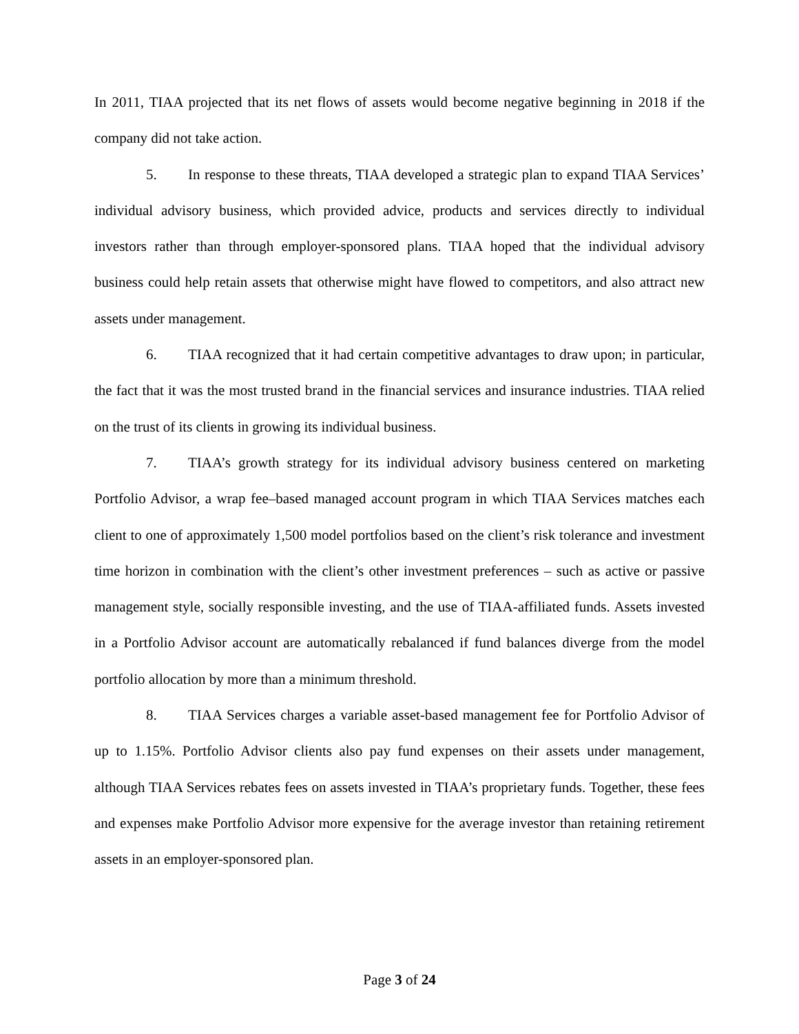In 2011, TIAA projected that its net flows of assets would become negative beginning in 2018 if the company did not take action.
5. In response to these threats, TIAA developed a strategic plan to expand TIAA Services’ individual advisory business, which provided advice, products and services directly to individual investors rather than through employer-sponsored plans. TIAA hoped that the individual advisory business could help retain assets that otherwise might have flowed to competitors, and also attract new assets under management.
6. TIAA recognized that it had certain competitive advantages to draw upon; in particular, the fact that it was the most trusted brand in the financial services and insurance industries. TIAA relied on the trust of its clients in growing its individual business.
7. TIAA’s growth strategy for its individual advisory business centered on marketing Portfolio Advisor, a wrap fee–based managed account program in which TIAA Services matches each client to one of approximately 1,500 model portfolios based on the client’s risk tolerance and investment time horizon in combination with the client’s other investment preferences – such as active or passive management style, socially responsible investing, and the use of TIAA-affiliated funds. Assets invested in a Portfolio Advisor account are automatically rebalanced if fund balances diverge from the model portfolio allocation by more than a minimum threshold.
8. TIAA Services charges a variable asset-based management fee for Portfolio Advisor of up to 1.15%. Portfolio Advisor clients also pay fund expenses on their assets under management, although TIAA Services rebates fees on assets invested in TIAA’s proprietary funds. Together, these fees and expenses make Portfolio Advisor more expensive for the average investor than retaining retirement assets in an employer-sponsored plan.
Page 3 of 24